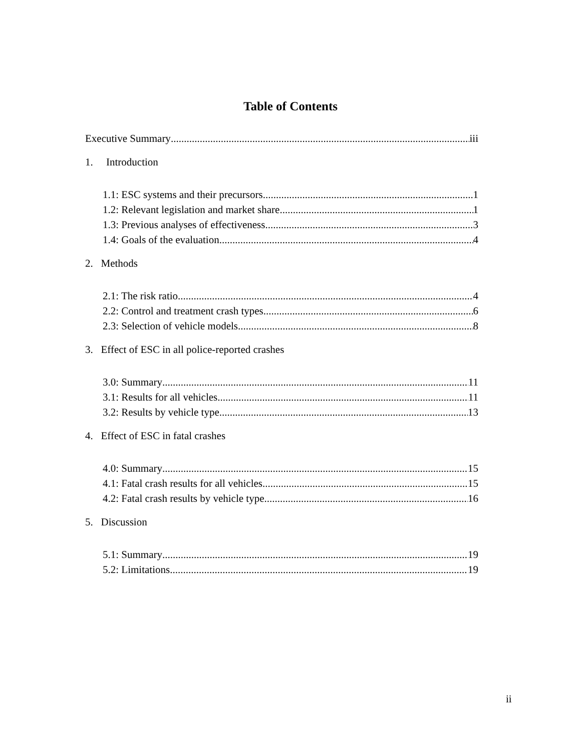Table of Contents
Executive Summary iii
1. Introduction
1.1: ESC systems and their precursors 1
1.2: Relevant legislation and market share 1
1.3: Previous analyses of effectiveness 3
1.4: Goals of the evaluation 4
2. Methods
2.1: The risk ratio 4
2.2: Control and treatment crash types 6
2.3: Selection of vehicle models 8
3. Effect of ESC in all police-reported crashes
3.0: Summary 11
3.1: Results for all vehicles 11
3.2: Results by vehicle type 13
4. Effect of ESC in fatal crashes
4.0: Summary 15
4.1: Fatal crash results for all vehicles 15
4.2: Fatal crash results by vehicle type 16
5. Discussion
5.1: Summary 19
5.2: Limitations 19
ii